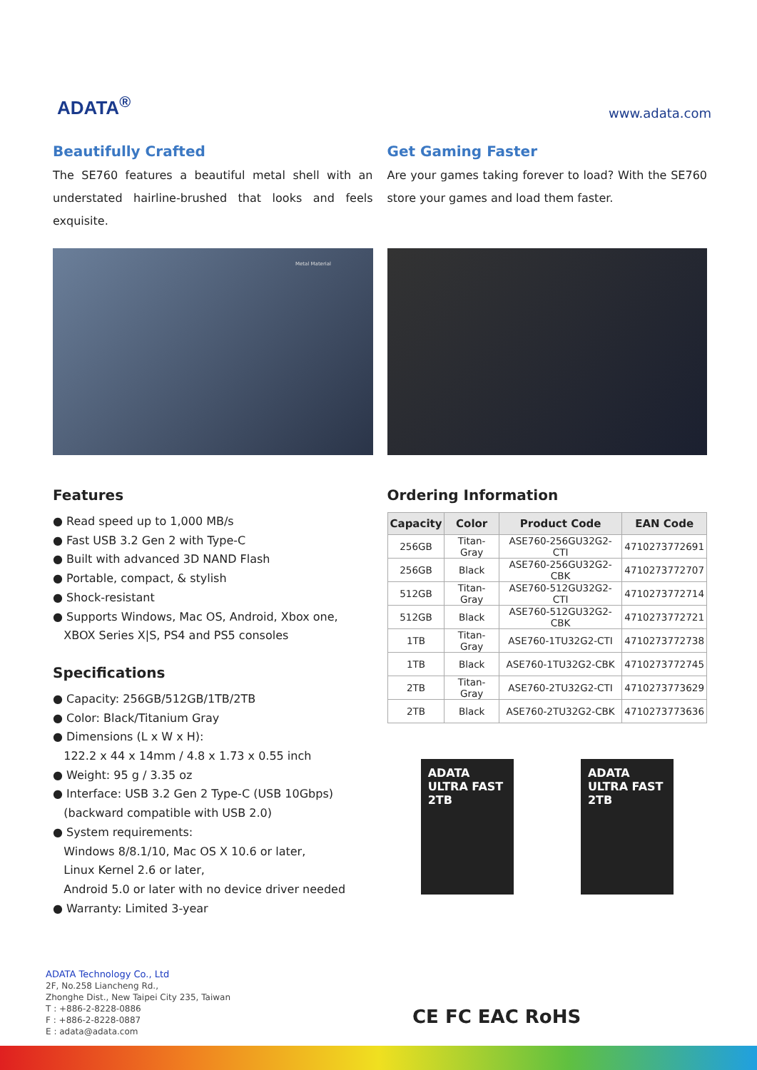ADATA<sup>®</sup>
www.adata.com
Beautifully Crafted
The SE760 features a beautiful metal shell with an understated hairline-brushed that looks and feels exquisite.
Metal Material
Get Gaming Faster
Are your games taking forever to load? With the SE760 store your games and load them faster.
Features
● Read speed up to 1,000 MB/s
● Fast USB 3.2 Gen 2 with Type-C
● Built with advanced 3D NAND Flash
● Portable, compact, & stylish
● Shock-resistant
● Supports Windows, Mac OS, Android, Xbox one,
XBOX Series X|S, PS4 and PS5 consoles
Specifications
● Capacity: 256GB/512GB/1TB/2TB
● Color: Black/Titanium Gray
● Dimensions (L x W x H):
122.2 x 44 x 14mm / 4.8 x 1.73 x 0.55 inch
● Weight: 95 g / 3.35 oz
● Interface: USB 3.2 Gen 2 Type-C (USB 10Gbps)
(backward compatible with USB 2.0)
● System requirements:
Windows 8/8.1/10, Mac OS X 10.6 or later,
Linux Kernel 2.6 or later,
Android 5.0 or later with no device driver needed
● Warranty: Limited 3-year
Ordering Information
| Capacity | Color | Product Code | EAN Code |
| --- | --- | --- | --- |
| 256GB | Titan-Gray | ASE760-256GU32G2-CTI | 4710273772691 |
| 256GB | Black | ASE760-256GU32G2-CBK | 4710273772707 |
| 512GB | Titan-Gray | ASE760-512GU32G2-CTI | 4710273772714 |
| 512GB | Black | ASE760-512GU32G2-CBK | 4710273772721 |
| 1TB | Titan-Gray | ASE760-1TU32G2-CTI | 4710273772738 |
| 1TB | Black | ASE760-1TU32G2-CBK | 4710273772745 |
| 2TB | Titan-Gray | ASE760-2TU32G2-CTI | 4710273773629 |
| 2TB | Black | ASE760-2TU32G2-CBK | 4710273773636 |
ADATA
ULTRA FAST
2TB
ADATA
ULTRA FAST
2TB
ADATA Technology Co., Ltd
2F, No.258 Liancheng Rd.,
Zhonghe Dist., New Taipei City 235, Taiwan
T : +886-2-8228-0886
F : +886-2-8228-0887
E : adata@adata.com
CE FC EAC RoHS